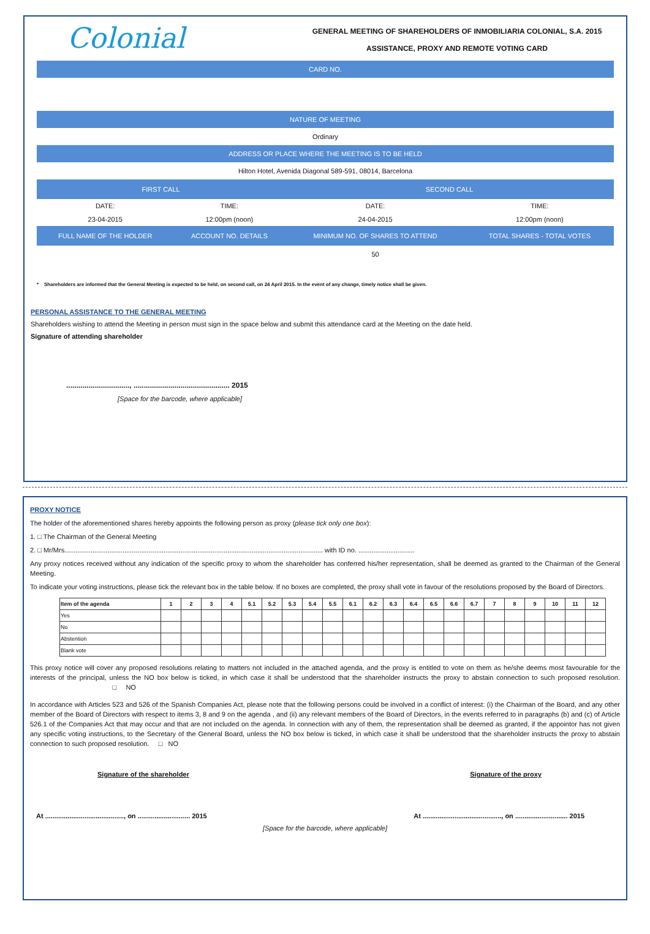Colonial
GENERAL MEETING OF SHAREHOLDERS OF INMOBILIARIA COLONIAL, S.A. 2015
ASSISTANCE, PROXY AND REMOTE VOTING CARD
CARD NO.
NATURE OF MEETING
Ordinary
ADDRESS OR PLACE WHERE THE MEETING IS TO BE HELD
Hilton Hotel, Avenida Diagonal 589-591, 08014, Barcelona
| FIRST CALL | | SECOND CALL | |
| DATE: | TIME: | DATE: | TIME: |
| 23-04-2015 | 12:00pm (noon) | 24-04-2015 | 12:00pm (noon) |
| FULL NAME OF THE HOLDER | ACCOUNT NO. DETAILS | MINIMUM NO. OF SHARES TO ATTEND | TOTAL SHARES - TOTAL VOTES |
| | | 50 | |
* Shareholders are informed that the General Meeting is expected to be held, on second call, on 24 April 2015. In the event of any change, timely notice shall be given.
PERSONAL ASSISTANCE TO THE GENERAL MEETING
Shareholders wishing to attend the Meeting in person must sign in the space below and submit this attendance card at the Meeting on the date held.
Signature of attending shareholder
..............................., ............................................... 2015
[Space for the barcode, where applicable]
PROXY NOTICE
The holder of the aforementioned shares hereby appoints the following person as proxy (please tick only one box):
1. □ The Chairman of the General Meeting
2. □ Mr/Mrs.......................................................................................................................................... with ID no. ..............................
Any proxy notices received without any indication of the specific proxy to whom the shareholder has conferred his/her representation, shall be deemed as granted to the Chairman of the General Meeting.
To indicate your voting instructions, please tick the relevant box in the table below. If no boxes are completed, the proxy shall vote in favour of the resolutions proposed by the Board of Directors.
| Item of the agenda | 1 | 2 | 3 | 4 | 5.1 | 5.2 | 5.3 | 5.4 | 5.5 | 6.1 | 6.2 | 6.3 | 6.4 | 6.5 | 6.6 | 6.7 | 7 | 8 | 9 | 10 | 11 | 12 |
| --- | --- | --- | --- | --- | --- | --- | --- | --- | --- | --- | --- | --- | --- | --- | --- | --- | --- | --- | --- | --- | --- | --- |
| Yes | | | | | | | | | | | | | | | | | | | | | | |
| No | | | | | | | | | | | | | | | | | | | | | | |
| Abstention | | | | | | | | | | | | | | | | | | | | | | |
| Blank vote | | | | | | | | | | | | | | | | | | | | | | |
This proxy notice will cover any proposed resolutions relating to matters not included in the attached agenda, and the proxy is entitled to vote on them as he/she deems most favourable for the interests of the principal, unless the NO box below is ticked, in which case it shall be understood that the shareholder instructs the proxy to abstain connection to such proposed resolution. □ NO
In accordance with Articles 523 and 526 of the Spanish Companies Act, please note that the following persons could be involved in a conflict of interest: (i) the Chairman of the Board, and any other member of the Board of Directors with respect to items 3, 8 and 9 on the agenda , and (ii) any relevant members of the Board of Directors, in the events referred to in paragraphs (b) and (c) of Article 526.1 of the Companies Act that may occur and that are not included on the agenda. In connection with any of them, the representation shall be deemed as granted, if the appointor has not given any specific voting instructions, to the Secretary of the General Board, unless the NO box below is ticked, in which case it shall be understood that the shareholder instructs the proxy to abstain connection to such proposed resolution. □ NO
Signature of the shareholder Signature of the proxy
At .........................................., on ............................ 2015 At .........................................., on ............................ 2015
[Space for the barcode, where applicable]